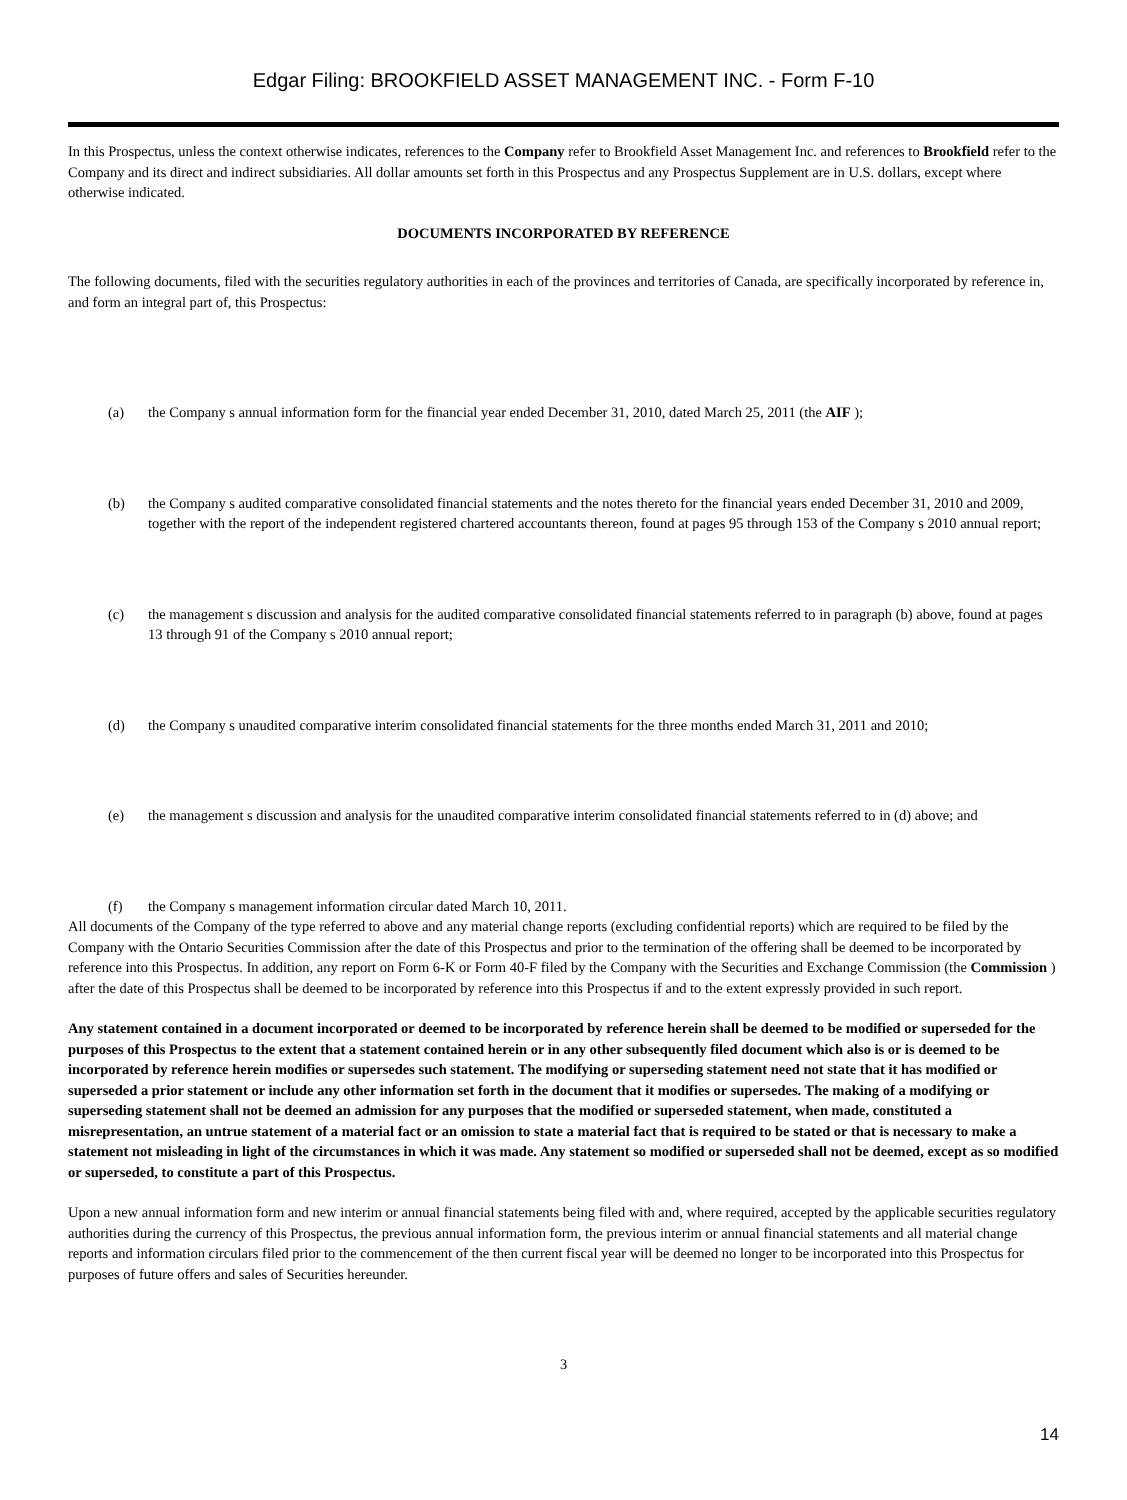Edgar Filing: BROOKFIELD ASSET MANAGEMENT INC. - Form F-10
In this Prospectus, unless the context otherwise indicates, references to the Company refer to Brookfield Asset Management Inc. and references to Brookfield refer to the Company and its direct and indirect subsidiaries. All dollar amounts set forth in this Prospectus and any Prospectus Supplement are in U.S. dollars, except where otherwise indicated.
DOCUMENTS INCORPORATED BY REFERENCE
The following documents, filed with the securities regulatory authorities in each of the provinces and territories of Canada, are specifically incorporated by reference in, and form an integral part of, this Prospectus:
(a) the Company s annual information form for the financial year ended December 31, 2010, dated March 25, 2011 (the AIF );
(b) the Company s audited comparative consolidated financial statements and the notes thereto for the financial years ended December 31, 2010 and 2009, together with the report of the independent registered chartered accountants thereon, found at pages 95 through 153 of the Company s 2010 annual report;
(c) the management s discussion and analysis for the audited comparative consolidated financial statements referred to in paragraph (b) above, found at pages 13 through 91 of the Company s 2010 annual report;
(d) the Company s unaudited comparative interim consolidated financial statements for the three months ended March 31, 2011 and 2010;
(e) the management s discussion and analysis for the unaudited comparative interim consolidated financial statements referred to in (d) above; and
(f) the Company s management information circular dated March 10, 2011.
All documents of the Company of the type referred to above and any material change reports (excluding confidential reports) which are required to be filed by the Company with the Ontario Securities Commission after the date of this Prospectus and prior to the termination of the offering shall be deemed to be incorporated by reference into this Prospectus. In addition, any report on Form 6-K or Form 40-F filed by the Company with the Securities and Exchange Commission (the Commission ) after the date of this Prospectus shall be deemed to be incorporated by reference into this Prospectus if and to the extent expressly provided in such report.
Any statement contained in a document incorporated or deemed to be incorporated by reference herein shall be deemed to be modified or superseded for the purposes of this Prospectus to the extent that a statement contained herein or in any other subsequently filed document which also is or is deemed to be incorporated by reference herein modifies or supersedes such statement. The modifying or superseding statement need not state that it has modified or superseded a prior statement or include any other information set forth in the document that it modifies or supersedes. The making of a modifying or superseding statement shall not be deemed an admission for any purposes that the modified or superseded statement, when made, constituted a misrepresentation, an untrue statement of a material fact or an omission to state a material fact that is required to be stated or that is necessary to make a statement not misleading in light of the circumstances in which it was made. Any statement so modified or superseded shall not be deemed, except as so modified or superseded, to constitute a part of this Prospectus.
Upon a new annual information form and new interim or annual financial statements being filed with and, where required, accepted by the applicable securities regulatory authorities during the currency of this Prospectus, the previous annual information form, the previous interim or annual financial statements and all material change reports and information circulars filed prior to the commencement of the then current fiscal year will be deemed no longer to be incorporated into this Prospectus for purposes of future offers and sales of Securities hereunder.
3
14